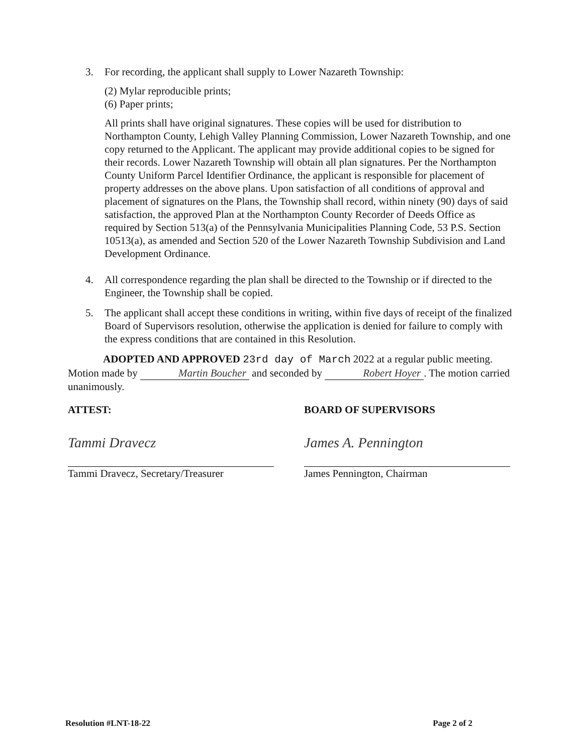3. For recording, the applicant shall supply to Lower Nazareth Township:
(2) Mylar reproducible prints;
(6) Paper prints;
All prints shall have original signatures. These copies will be used for distribution to Northampton County, Lehigh Valley Planning Commission, Lower Nazareth Township, and one copy returned to the Applicant. The applicant may provide additional copies to be signed for their records. Lower Nazareth Township will obtain all plan signatures. Per the Northampton County Uniform Parcel Identifier Ordinance, the applicant is responsible for placement of property addresses on the above plans. Upon satisfaction of all conditions of approval and placement of signatures on the Plans, the Township shall record, within ninety (90) days of said satisfaction, the approved Plan at the Northampton County Recorder of Deeds Office as required by Section 513(a) of the Pennsylvania Municipalities Planning Code, 53 P.S. Section 10513(a), as amended and Section 520 of the Lower Nazareth Township Subdivision and Land Development Ordinance.
4. All correspondence regarding the plan shall be directed to the Township or if directed to the Engineer, the Township shall be copied.
5. The applicant shall accept these conditions in writing, within five days of receipt of the finalized Board of Supervisors resolution, otherwise the application is denied for failure to comply with the express conditions that are contained in this Resolution.
ADOPTED AND APPROVED 23rd day of March 2022 at a regular public meeting. Motion made by Martin Boucher and seconded by Robert Hoyer. The motion carried unanimously.
ATTEST:
Tammi Dravecz
Tammi Dravecz, Secretary/Treasurer
BOARD OF SUPERVISORS
James A. Pennington
James Pennington, Chairman
Resolution #LNT-18-22 Page 2 of 2